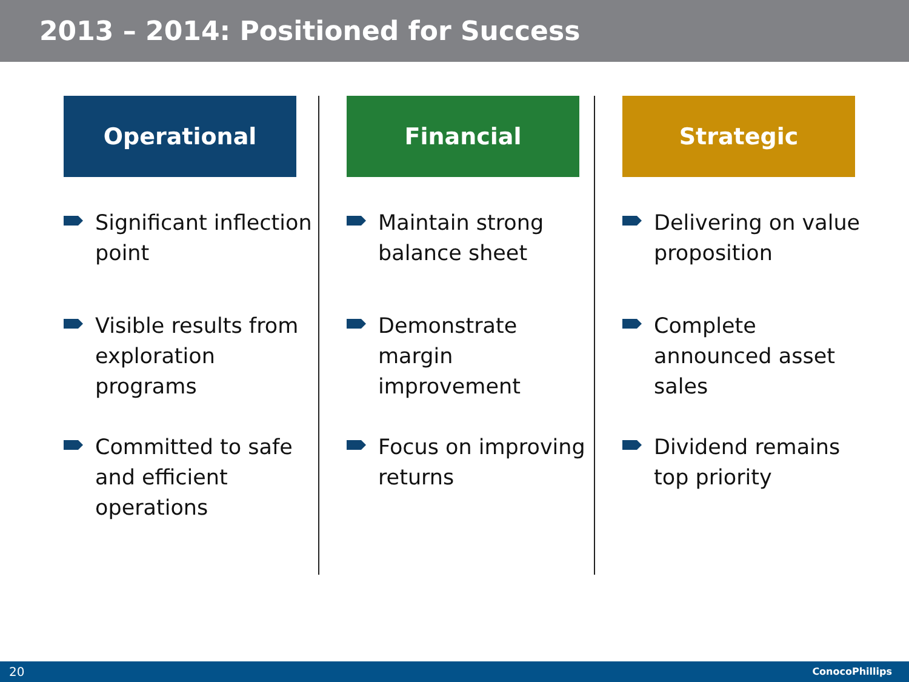2013 – 2014: Positioned for Success
Operational
Significant inflection point
Visible results from exploration programs
Committed to safe and efficient operations
Financial
Maintain strong balance sheet
Demonstrate margin improvement
Focus on improving returns
Strategic
Delivering on value proposition
Complete announced asset sales
Dividend remains top priority
20 ConocoPhillips